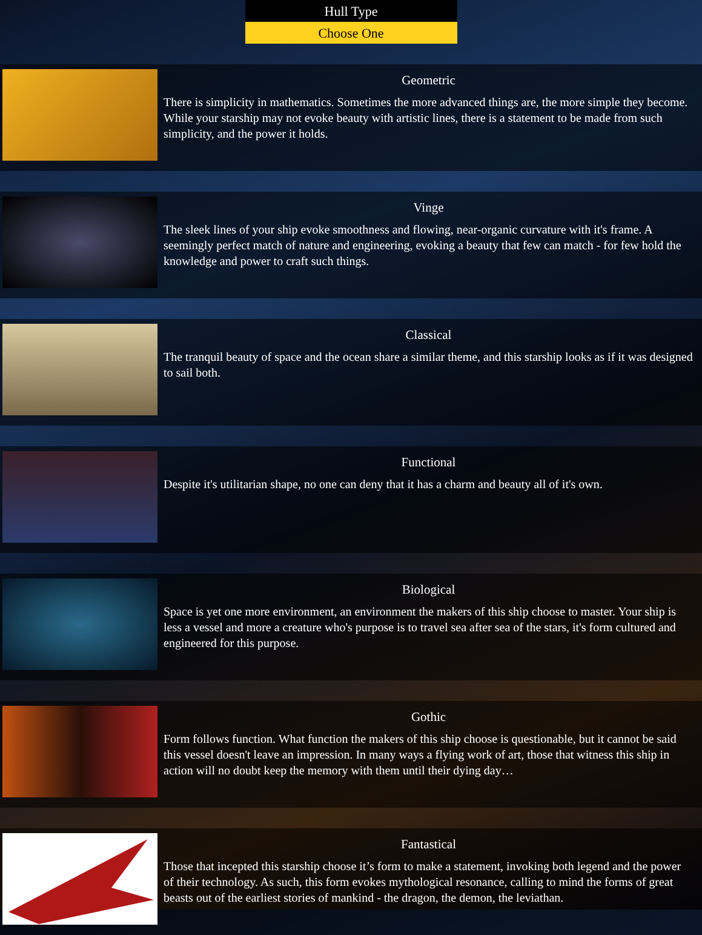Hull Type
Choose One
Geometric
There is simplicity in mathematics. Sometimes the more advanced things are, the more simple they become. While your starship may not evoke beauty with artistic lines, there is a statement to be made from such simplicity, and the power it holds.
Vinge
The sleek lines of your ship evoke smoothness and flowing, near-organic curvature with it's frame. A seemingly perfect match of nature and engineering, evoking a beauty that few can match - for few hold the knowledge and power to craft such things.
Classical
The tranquil beauty of space and the ocean share a similar theme, and this starship looks as if it was designed to sail both.
Functional
Despite it's utilitarian shape, no one can deny that it has a charm and beauty all of it's own.
Biological
Space is yet one more environment, an environment the makers of this ship choose to master. Your ship is less a vessel and more a creature who's purpose is to travel sea after sea of the stars, it's form cultured and engineered for this purpose.
Gothic
Form follows function. What function the makers of this ship choose is questionable, but it cannot be said this vessel doesn't leave an impression. In many ways a flying work of art, those that witness this ship in action will no doubt keep the memory with them until their dying day…
Fantastical
Those that incepted this starship choose it’s form to make a statement, invoking both legend and the power of their technology. As such, this form evokes mythological resonance, calling to mind the forms of great beasts out of the earliest stories of mankind - the dragon, the demon, the leviathan.